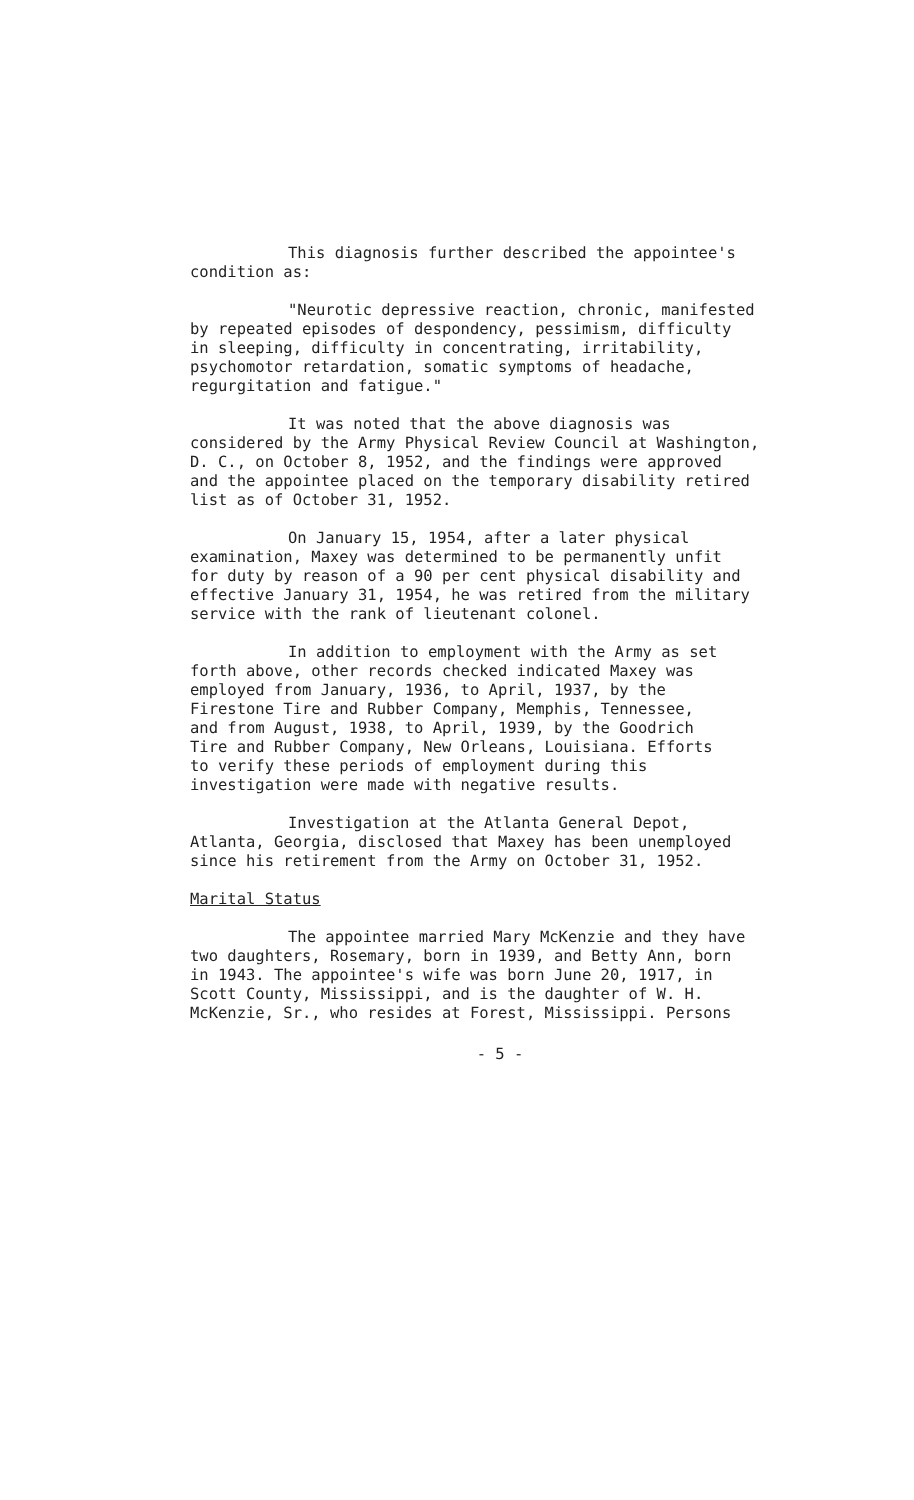This diagnosis further described the appointee's condition as:
"Neurotic depressive reaction, chronic, manifested by repeated episodes of despondency, pessimism, difficulty in sleeping, difficulty in concentrating, irritability, psychomotor retardation, somatic symptoms of headache, regurgitation and fatigue."
It was noted that the above diagnosis was considered by the Army Physical Review Council at Washington, D. C., on October 8, 1952, and the findings were approved and the appointee placed on the temporary disability retired list as of October 31, 1952.
On January 15, 1954, after a later physical examination, Maxey was determined to be permanently unfit for duty by reason of a 90 per cent physical disability and effective January 31, 1954, he was retired from the military service with the rank of lieutenant colonel.
In addition to employment with the Army as set forth above, other records checked indicated Maxey was employed from January, 1936, to April, 1937, by the Firestone Tire and Rubber Company, Memphis, Tennessee, and from August, 1938, to April, 1939, by the Goodrich Tire and Rubber Company, New Orleans, Louisiana. Efforts to verify these periods of employment during this investigation were made with negative results.
Investigation at the Atlanta General Depot, Atlanta, Georgia, disclosed that Maxey has been unemployed since his retirement from the Army on October 31, 1952.
Marital Status
The appointee married Mary McKenzie and they have two daughters, Rosemary, born in 1939, and Betty Ann, born in 1943. The appointee's wife was born June 20, 1917, in Scott County, Mississippi, and is the daughter of W. H. McKenzie, Sr., who resides at Forest, Mississippi. Persons
- 5 -